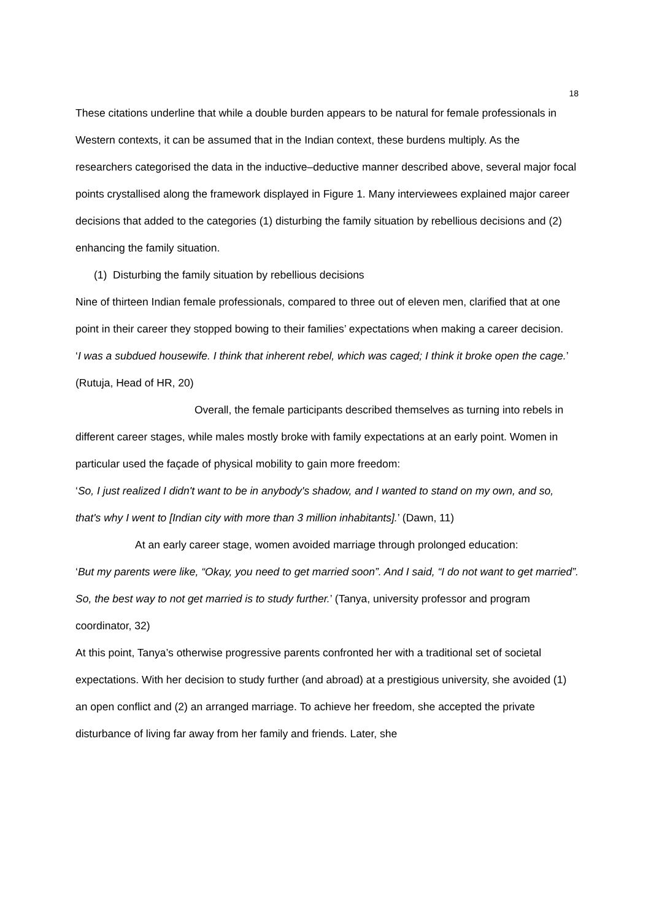18
These citations underline that while a double burden appears to be natural for female professionals in Western contexts, it can be assumed that in the Indian context, these burdens multiply. As the researchers categorised the data in the inductive–deductive manner described above, several major focal points crystallised along the framework displayed in Figure 1. Many interviewees explained major career decisions that added to the categories (1) disturbing the family situation by rebellious decisions and (2) enhancing the family situation.
(1) Disturbing the family situation by rebellious decisions
Nine of thirteen Indian female professionals, compared to three out of eleven men, clarified that at one point in their career they stopped bowing to their families’ expectations when making a career decision.
‘I was a subdued housewife. I think that inherent rebel, which was caged; I think it broke open the cage.’ (Rutuja, Head of HR, 20)
Overall, the female participants described themselves as turning into rebels in different career stages, while males mostly broke with family expectations at an early point. Women in particular used the façade of physical mobility to gain more freedom:
‘So, I just realized I didn't want to be in anybody's shadow, and I wanted to stand on my own, and so, that's why I went to [Indian city with more than 3 million inhabitants].’ (Dawn, 11)
At an early career stage, women avoided marriage through prolonged education:
‘But my parents were like, “Okay, you need to get married soon”. And I said, “I do not want to get married”. So, the best way to not get married is to study further.’ (Tanya, university professor and program coordinator, 32)
At this point, Tanya’s otherwise progressive parents confronted her with a traditional set of societal expectations. With her decision to study further (and abroad) at a prestigious university, she avoided (1) an open conflict and (2) an arranged marriage. To achieve her freedom, she accepted the private disturbance of living far away from her family and friends. Later, she